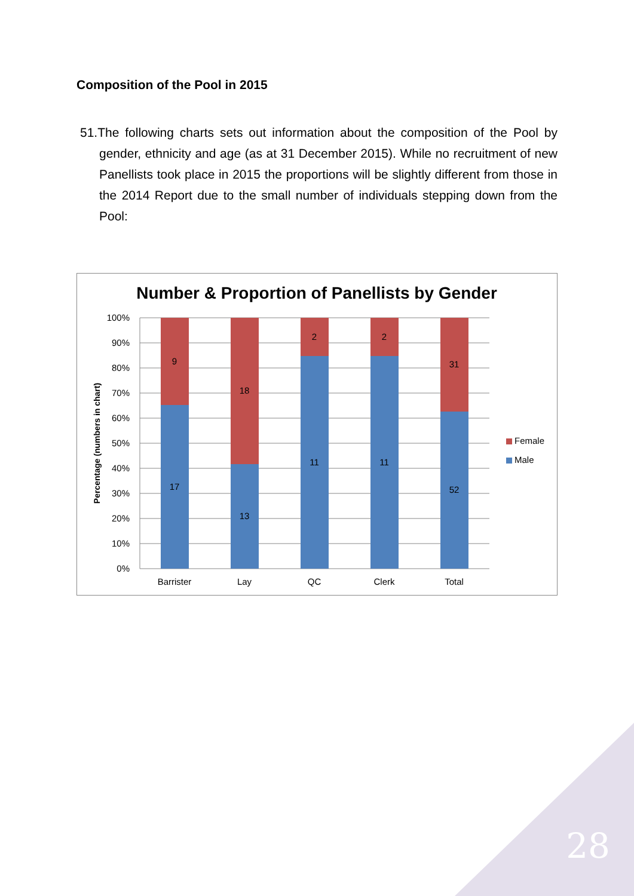Composition of the Pool in 2015
51.The following charts sets out information about the composition of the Pool by gender, ethnicity and age (as at 31 December 2015). While no recruitment of new Panellists took place in 2015 the proportions will be slightly different from those in the 2014 Report due to the small number of individuals stepping down from the Pool:
Number & Proportion of Panellists by Gender
100%
90%
80%
70%
60%
50%
40%
30%
20%
10%
0%
Percentage (numbers in chart)
9
17
18
13
2
11
2
11
31
52
Barrister
Lay
QC
Clerk
Total
Female
Male
28